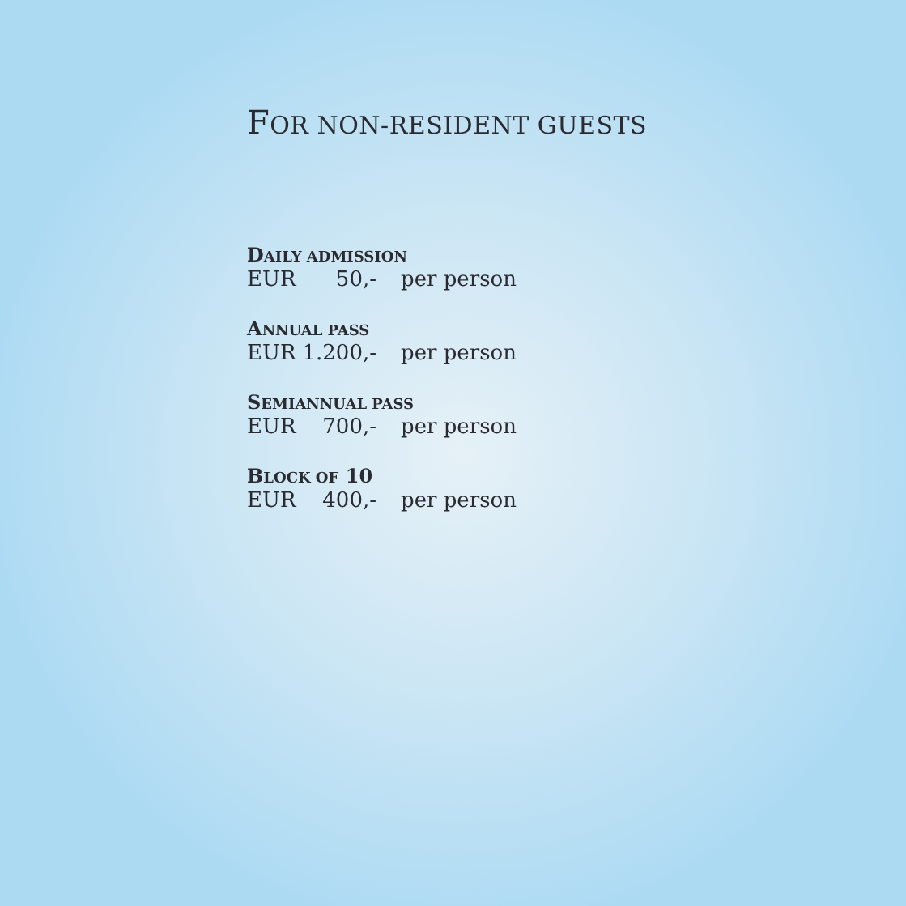FOR NON-RESIDENT GUESTS
DAILY ADMISSION
EUR 50,- per person
ANNUAL PASS
EUR 1.200,- per person
SEMIANNUAL PASS
EUR 700,- per person
BLOCK OF 10
EUR 400,- per person